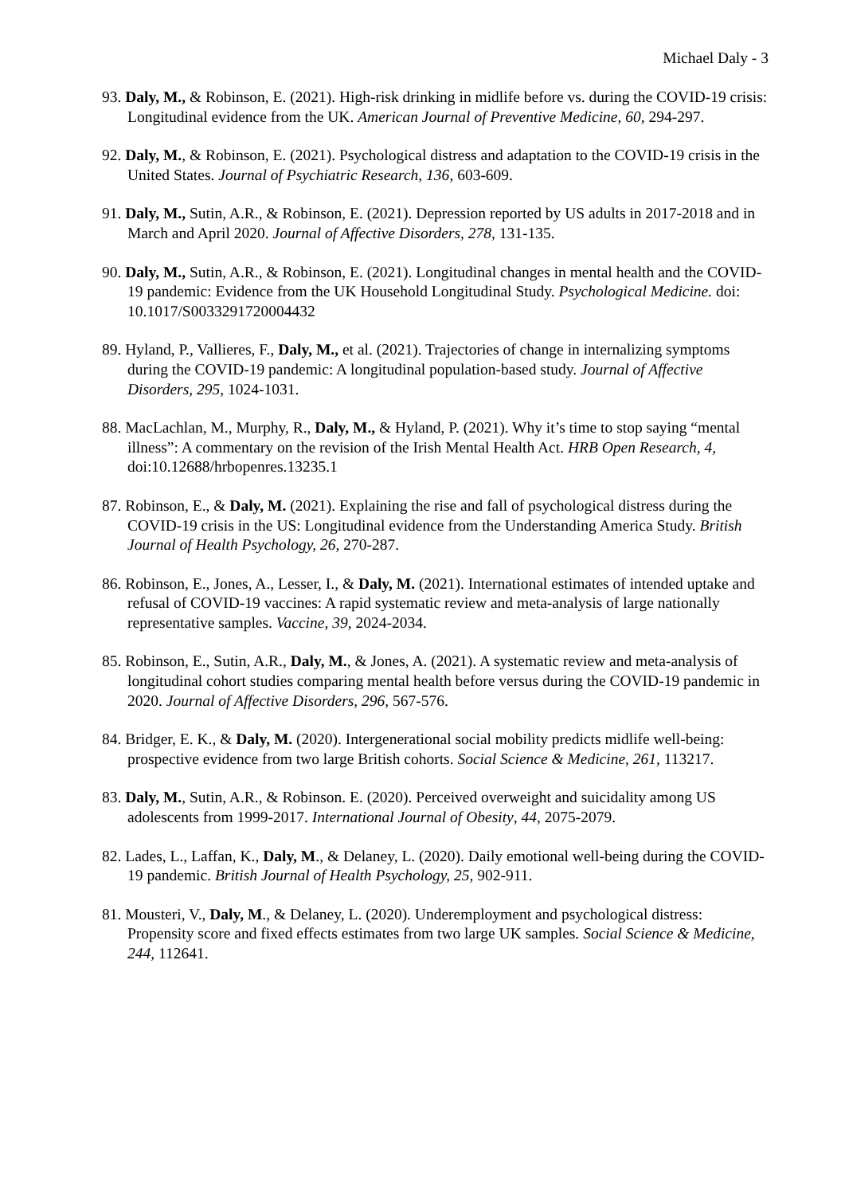Michael Daly - 3
93. Daly, M., & Robinson, E. (2021). High-risk drinking in midlife before vs. during the COVID-19 crisis: Longitudinal evidence from the UK. American Journal of Preventive Medicine, 60, 294-297.
92. Daly, M., & Robinson, E. (2021). Psychological distress and adaptation to the COVID-19 crisis in the United States. Journal of Psychiatric Research, 136, 603-609.
91. Daly, M., Sutin, A.R., & Robinson, E. (2021). Depression reported by US adults in 2017-2018 and in March and April 2020. Journal of Affective Disorders, 278, 131-135.
90. Daly, M., Sutin, A.R., & Robinson, E. (2021). Longitudinal changes in mental health and the COVID-19 pandemic: Evidence from the UK Household Longitudinal Study. Psychological Medicine. doi: 10.1017/S0033291720004432
89. Hyland, P., Vallieres, F., Daly, M., et al. (2021). Trajectories of change in internalizing symptoms during the COVID-19 pandemic: A longitudinal population-based study. Journal of Affective Disorders, 295, 1024-1031.
88. MacLachlan, M., Murphy, R., Daly, M., & Hyland, P. (2021). Why it’s time to stop saying “mental illness”: A commentary on the revision of the Irish Mental Health Act. HRB Open Research, 4, doi:10.12688/hrbopenres.13235.1
87. Robinson, E., & Daly, M. (2021). Explaining the rise and fall of psychological distress during the COVID-19 crisis in the US: Longitudinal evidence from the Understanding America Study. British Journal of Health Psychology, 26, 270-287.
86. Robinson, E., Jones, A., Lesser, I., & Daly, M. (2021). International estimates of intended uptake and refusal of COVID-19 vaccines: A rapid systematic review and meta-analysis of large nationally representative samples. Vaccine, 39, 2024-2034.
85. Robinson, E., Sutin, A.R., Daly, M., & Jones, A. (2021). A systematic review and meta-analysis of longitudinal cohort studies comparing mental health before versus during the COVID-19 pandemic in 2020. Journal of Affective Disorders, 296, 567-576.
84. Bridger, E. K., & Daly, M. (2020). Intergenerational social mobility predicts midlife well-being: prospective evidence from two large British cohorts. Social Science & Medicine, 261, 113217.
83. Daly, M., Sutin, A.R., & Robinson. E. (2020). Perceived overweight and suicidality among US adolescents from 1999-2017. International Journal of Obesity, 44, 2075-2079.
82. Lades, L., Laffan, K., Daly, M., & Delaney, L. (2020). Daily emotional well-being during the COVID-19 pandemic. British Journal of Health Psychology, 25, 902-911.
81. Mousteri, V., Daly, M., & Delaney, L. (2020). Underemployment and psychological distress: Propensity score and fixed effects estimates from two large UK samples. Social Science & Medicine, 244, 112641.